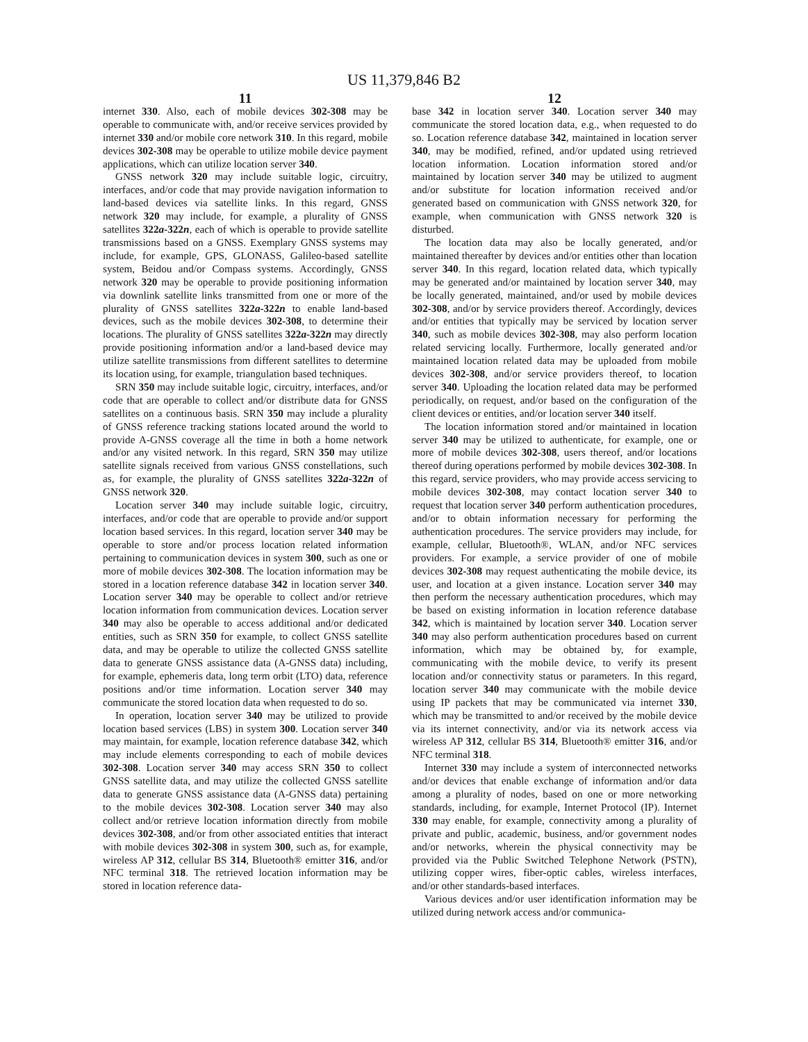US 11,379,846 B2
11
internet 330. Also, each of mobile devices 302-308 may be operable to communicate with, and/or receive services provided by internet 330 and/or mobile core network 310. In this regard, mobile devices 302-308 may be operable to utilize mobile device payment applications, which can utilize location server 340.
GNSS network 320 may include suitable logic, circuitry, interfaces, and/or code that may provide navigation information to land-based devices via satellite links. In this regard, GNSS network 320 may include, for example, a plurality of GNSS satellites 322a-322n, each of which is operable to provide satellite transmissions based on a GNSS. Exemplary GNSS systems may include, for example, GPS, GLONASS, Galileo-based satellite system, Beidou and/or Compass systems. Accordingly, GNSS network 320 may be operable to provide positioning information via downlink satellite links transmitted from one or more of the plurality of GNSS satellites 322a-322n to enable land-based devices, such as the mobile devices 302-308, to determine their locations. The plurality of GNSS satellites 322a-322n may directly provide positioning information and/or a land-based device may utilize satellite transmissions from different satellites to determine its location using, for example, triangulation based techniques.
SRN 350 may include suitable logic, circuitry, interfaces, and/or code that are operable to collect and/or distribute data for GNSS satellites on a continuous basis. SRN 350 may include a plurality of GNSS reference tracking stations located around the world to provide A-GNSS coverage all the time in both a home network and/or any visited network. In this regard, SRN 350 may utilize satellite signals received from various GNSS constellations, such as, for example, the plurality of GNSS satellites 322a-322n of GNSS network 320.
Location server 340 may include suitable logic, circuitry, interfaces, and/or code that are operable to provide and/or support location based services. In this regard, location server 340 may be operable to store and/or process location related information pertaining to communication devices in system 300, such as one or more of mobile devices 302-308. The location information may be stored in a location reference database 342 in location server 340. Location server 340 may be operable to collect and/or retrieve location information from communication devices. Location server 340 may also be operable to access additional and/or dedicated entities, such as SRN 350 for example, to collect GNSS satellite data, and may be operable to utilize the collected GNSS satellite data to generate GNSS assistance data (A-GNSS data) including, for example, ephemeris data, long term orbit (LTO) data, reference positions and/or time information. Location server 340 may communicate the stored location data when requested to do so.
In operation, location server 340 may be utilized to provide location based services (LBS) in system 300. Location server 340 may maintain, for example, location reference database 342, which may include elements corresponding to each of mobile devices 302-308. Location server 340 may access SRN 350 to collect GNSS satellite data, and may utilize the collected GNSS satellite data to generate GNSS assistance data (A-GNSS data) pertaining to the mobile devices 302-308. Location server 340 may also collect and/or retrieve location information directly from mobile devices 302-308, and/or from other associated entities that interact with mobile devices 302-308 in system 300, such as, for example, wireless AP 312, cellular BS 314, Bluetooth® emitter 316, and/or NFC terminal 318. The retrieved location information may be stored in location reference data-
12
base 342 in location server 340. Location server 340 may communicate the stored location data, e.g., when requested to do so. Location reference database 342, maintained in location server 340, may be modified, refined, and/or updated using retrieved location information. Location information stored and/or maintained by location server 340 may be utilized to augment and/or substitute for location information received and/or generated based on communication with GNSS network 320, for example, when communication with GNSS network 320 is disturbed.
The location data may also be locally generated, and/or maintained thereafter by devices and/or entities other than location server 340. In this regard, location related data, which typically may be generated and/or maintained by location server 340, may be locally generated, maintained, and/or used by mobile devices 302-308, and/or by service providers thereof. Accordingly, devices and/or entities that typically may be serviced by location server 340, such as mobile devices 302-308, may also perform location related servicing locally. Furthermore, locally generated and/or maintained location related data may be uploaded from mobile devices 302-308, and/or service providers thereof, to location server 340. Uploading the location related data may be performed periodically, on request, and/or based on the configuration of the client devices or entities, and/or location server 340 itself.
The location information stored and/or maintained in location server 340 may be utilized to authenticate, for example, one or more of mobile devices 302-308, users thereof, and/or locations thereof during operations performed by mobile devices 302-308. In this regard, service providers, who may provide access servicing to mobile devices 302-308, may contact location server 340 to request that location server 340 perform authentication procedures, and/or to obtain information necessary for performing the authentication procedures. The service providers may include, for example, cellular, Bluetooth®, WLAN, and/or NFC services providers. For example, a service provider of one of mobile devices 302-308 may request authenticating the mobile device, its user, and location at a given instance. Location server 340 may then perform the necessary authentication procedures, which may be based on existing information in location reference database 342, which is maintained by location server 340. Location server 340 may also perform authentication procedures based on current information, which may be obtained by, for example, communicating with the mobile device, to verify its present location and/or connectivity status or parameters. In this regard, location server 340 may communicate with the mobile device using IP packets that may be communicated via internet 330, which may be transmitted to and/or received by the mobile device via its internet connectivity, and/or via its network access via wireless AP 312, cellular BS 314, Bluetooth® emitter 316, and/or NFC terminal 318.
Internet 330 may include a system of interconnected networks and/or devices that enable exchange of information and/or data among a plurality of nodes, based on one or more networking standards, including, for example, Internet Protocol (IP). Internet 330 may enable, for example, connectivity among a plurality of private and public, academic, business, and/or government nodes and/or networks, wherein the physical connectivity may be provided via the Public Switched Telephone Network (PSTN), utilizing copper wires, fiber-optic cables, wireless interfaces, and/or other standards-based interfaces.
Various devices and/or user identification information may be utilized during network access and/or communica-